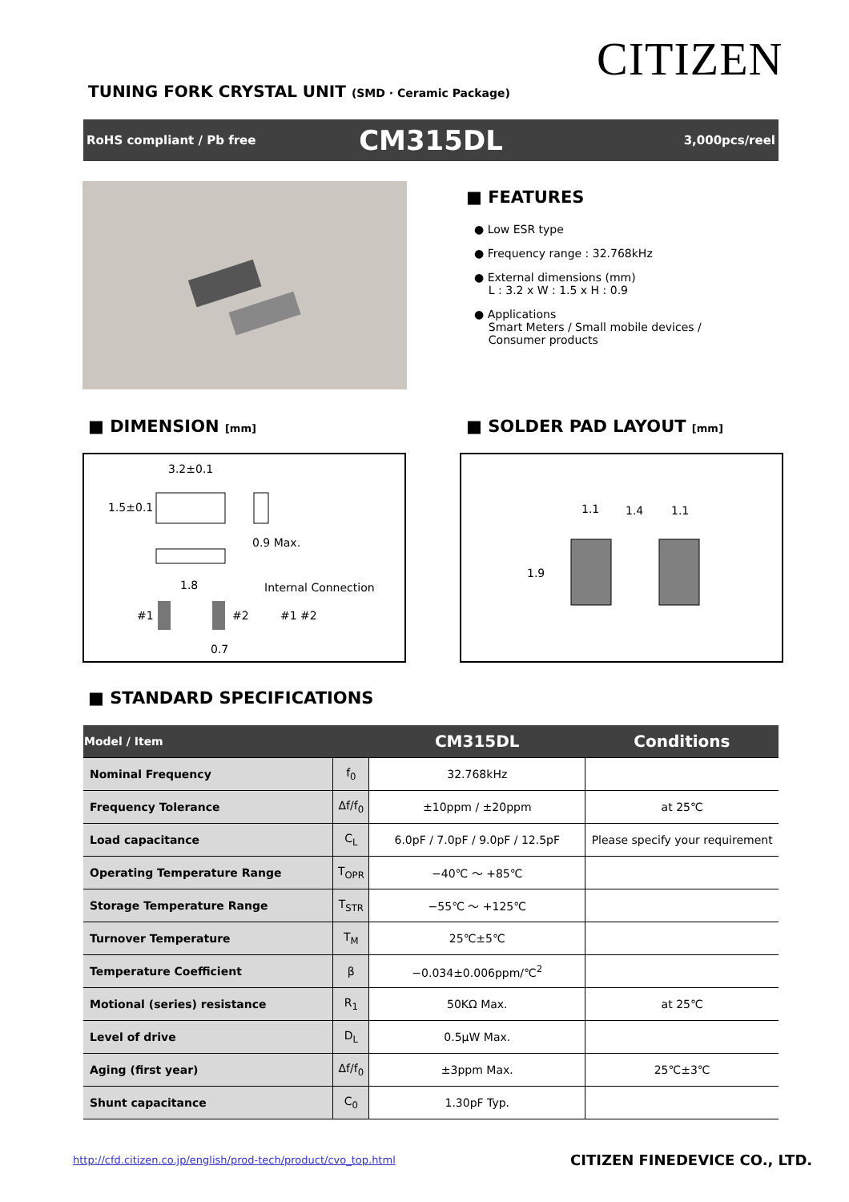CITIZEN
TUNING FORK CRYSTAL UNIT (SMD · Ceramic Package)
RoHS compliant / Pb free CM315DL 3,000pcs/reel
■ FEATURES
● Low ESR type
● Frequency range : 32.768kHz
● External dimensions (mm)
L : 3.2 x W : 1.5 x H : 0.9
● Applications
Smart Meters / Small mobile devices /
Consumer products
■ DIMENSION [mm] ■ SOLDER PAD LAYOUT [mm]
3.2±0.1
1.5±0.1
0.9 Max.
1.8 Internal Connection
#1 #2 #1 #2
0.7
1.1 1.4 1.1
1.9
■ STANDARD SPECIFICATIONS
| Model / Item | | CM315DL | Conditions |
| --- | --- | --- | --- |
| Nominal Frequency | f<sub>0</sub> | 32.768kHz | |
| Frequency Tolerance | Δf/f<sub>0</sub> | ±10ppm / ±20ppm | at 25℃ |
| Load capacitance | C<sub>L</sub> | 6.0pF / 7.0pF / 9.0pF / 12.5pF | Please specify your requirement |
| Operating Temperature Range | T<sub>OPR</sub> | −40℃ ～ +85℃ | |
| Storage Temperature Range | T<sub>STR</sub> | −55℃ ～ +125℃ | |
| Turnover Temperature | T<sub>M</sub> | 25℃±5℃ | |
| Temperature Coefficient | β | −0.034±0.006ppm/℃<sup>2</sup> | |
| Motional (series) resistance | R<sub>1</sub> | 50KΩ Max. | at 25℃ |
| Level of drive | D<sub>L</sub> | 0.5μW Max. | |
| Aging (first year) | Δf/f<sub>0</sub> | ±3ppm Max. | 25℃±3℃ |
| Shunt capacitance | C<sub>0</sub> | 1.30pF Typ. | |
http://cfd.citizen.co.jp/english/prod-tech/product/cvo_top.html
CITIZEN FINEDEVICE CO., LTD.